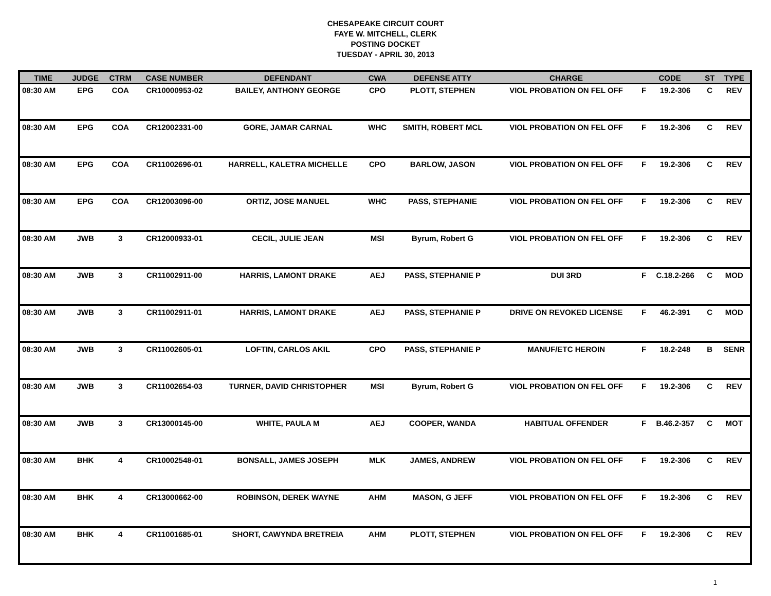CHESAPEAKE CIRCUIT COURT
FAYE W. MITCHELL, CLERK
POSTING DOCKET
TUESDAY - APRIL 30, 2013
| TIME | JUDGE | CTRM | CASE NUMBER | DEFENDANT | CWA | DEFENSE ATTY | CHARGE | CODE | | ST | TYPE |
| --- | --- | --- | --- | --- | --- | --- | --- | --- | --- | --- | --- |
| 08:30 AM | EPG | COA | CR10000953-02 | BAILEY, ANTHONY GEORGE | CPO | PLOTT, STEPHEN | VIOL PROBATION ON FEL OFF | F | 19.2-306 | C | REV |
| 08:30 AM | EPG | COA | CR12002331-00 | GORE, JAMAR CARNAL | WHC | SMITH, ROBERT MCL | VIOL PROBATION ON FEL OFF | F | 19.2-306 | C | REV |
| 08:30 AM | EPG | COA | CR11002696-01 | HARRELL, KALETRA MICHELLE | CPO | BARLOW, JASON | VIOL PROBATION ON FEL OFF | F | 19.2-306 | C | REV |
| 08:30 AM | EPG | COA | CR12003096-00 | ORTIZ, JOSE MANUEL | WHC | PASS, STEPHANIE | VIOL PROBATION ON FEL OFF | F | 19.2-306 | C | REV |
| 08:30 AM | JWB | 3 | CR12000933-01 | CECIL, JULIE JEAN | MSI | Byrum, Robert G | VIOL PROBATION ON FEL OFF | F | 19.2-306 | C | REV |
| 08:30 AM | JWB | 3 | CR11002911-00 | HARRIS, LAMONT DRAKE | AEJ | PASS, STEPHANIE P | DUI 3RD | F | C.18.2-266 | C | MOD |
| 08:30 AM | JWB | 3 | CR11002911-01 | HARRIS, LAMONT DRAKE | AEJ | PASS, STEPHANIE P | DRIVE ON REVOKED LICENSE | F | 46.2-391 | C | MOD |
| 08:30 AM | JWB | 3 | CR11002605-01 | LOFTIN, CARLOS AKIL | CPO | PASS, STEPHANIE P | MANUF/ETC HEROIN | F | 18.2-248 | B | SENR |
| 08:30 AM | JWB | 3 | CR11002654-03 | TURNER, DAVID CHRISTOPHER | MSI | Byrum, Robert G | VIOL PROBATION ON FEL OFF | F | 19.2-306 | C | REV |
| 08:30 AM | JWB | 3 | CR13000145-00 | WHITE, PAULA M | AEJ | COOPER, WANDA | HABITUAL OFFENDER | F | B.46.2-357 | C | MOT |
| 08:30 AM | BHK | 4 | CR10002548-01 | BONSALL, JAMES JOSEPH | MLK | JAMES, ANDREW | VIOL PROBATION ON FEL OFF | F | 19.2-306 | C | REV |
| 08:30 AM | BHK | 4 | CR13000662-00 | ROBINSON, DEREK WAYNE | AHM | MASON, G JEFF | VIOL PROBATION ON FEL OFF | F | 19.2-306 | C | REV |
| 08:30 AM | BHK | 4 | CR11001685-01 | SHORT, CAWYNDA BRETREIA | AHM | PLOTT, STEPHEN | VIOL PROBATION ON FEL OFF | F | 19.2-306 | C | REV |
1